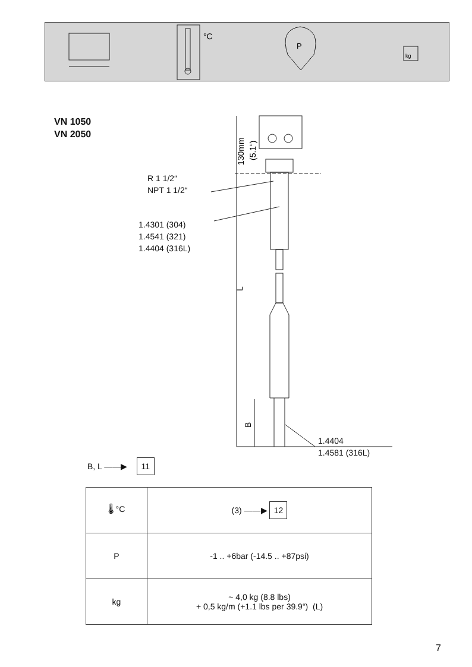°C
P
kg
130mm
(5.1“)
L
B
VN 1050
VN 2050
R 1 1/2“
NPT 1 1/2“
1.4301 (304)
1.4541 (321)
1.4404 (316L)
1.4404
1.4581 (316L)
B, L ——▶ 11
| 🌡 °C | (3) ——▶ 12 |
| P | -1 .. +6bar (-14.5 .. +87psi) |
| kg | ~ 4,0 kg (8.8 lbs) + 0,5 kg/m (+1.1 lbs per 39.9“) (L) |
7